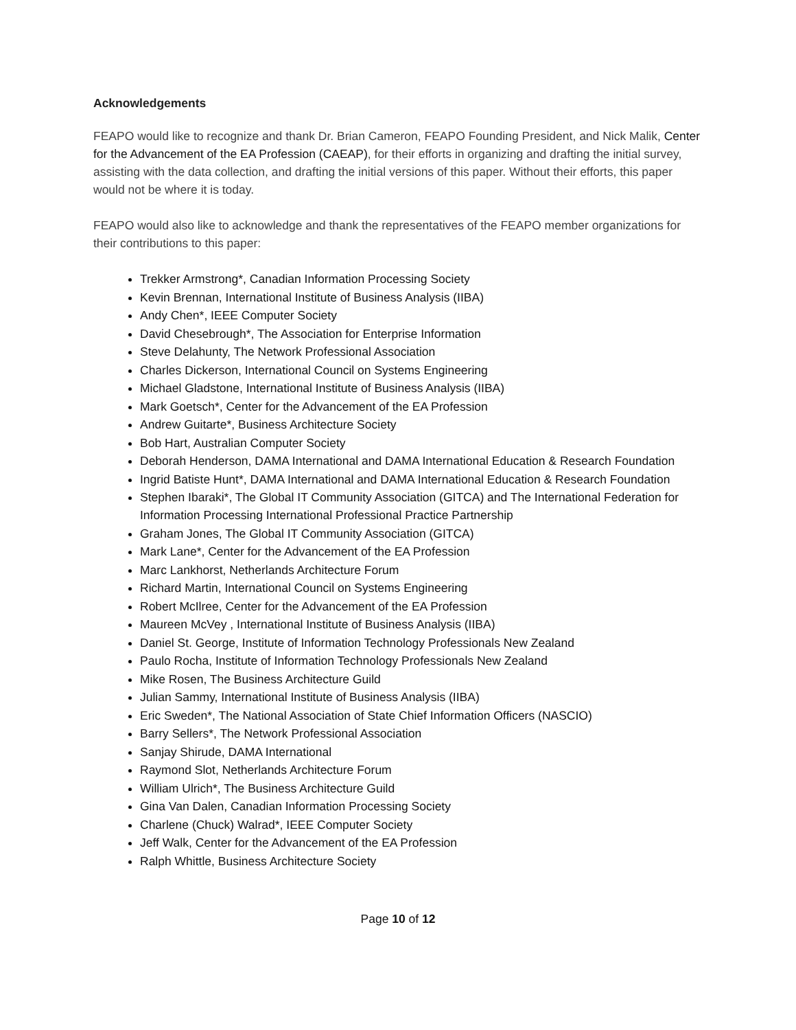Acknowledgements
FEAPO would like to recognize and thank Dr. Brian Cameron, FEAPO Founding President, and Nick Malik, Center for the Advancement of the EA Profession (CAEAP), for their efforts in organizing and drafting the initial survey, assisting with the data collection, and drafting the initial versions of this paper. Without their efforts, this paper would not be where it is today.
FEAPO would also like to acknowledge and thank the representatives of the FEAPO member organizations for their contributions to this paper:
Trekker Armstrong*, Canadian Information Processing Society
Kevin Brennan, International Institute of Business Analysis (IIBA)
Andy Chen*, IEEE Computer Society
David Chesebrough*, The Association for Enterprise Information
Steve Delahunty, The Network Professional Association
Charles Dickerson, International Council on Systems Engineering
Michael Gladstone, International Institute of Business Analysis (IIBA)
Mark Goetsch*, Center for the Advancement of the EA Profession
Andrew Guitarte*, Business Architecture Society
Bob Hart, Australian Computer Society
Deborah Henderson, DAMA International and DAMA International Education & Research Foundation
Ingrid Batiste Hunt*, DAMA International and DAMA International Education & Research Foundation
Stephen Ibaraki*, The Global IT Community Association (GITCA) and The International Federation for Information Processing International Professional Practice Partnership
Graham Jones, The Global IT Community Association (GITCA)
Mark Lane*, Center for the Advancement of the EA Profession
Marc Lankhorst, Netherlands Architecture Forum
Richard Martin, International Council on Systems Engineering
Robert McIlree, Center for the Advancement of the EA Profession
Maureen McVey , International Institute of Business Analysis (IIBA)
Daniel St. George, Institute of Information Technology Professionals New Zealand
Paulo Rocha, Institute of Information Technology Professionals New Zealand
Mike Rosen, The Business Architecture Guild
Julian Sammy, International Institute of Business Analysis (IIBA)
Eric Sweden*, The National Association of State Chief Information Officers (NASCIO)
Barry Sellers*, The Network Professional Association
Sanjay Shirude, DAMA International
Raymond Slot, Netherlands Architecture Forum
William Ulrich*, The Business Architecture Guild
Gina Van Dalen, Canadian Information Processing Society
Charlene (Chuck) Walrad*, IEEE Computer Society
Jeff Walk, Center for the Advancement of the EA Profession
Ralph Whittle, Business Architecture Society
Page 10 of 12